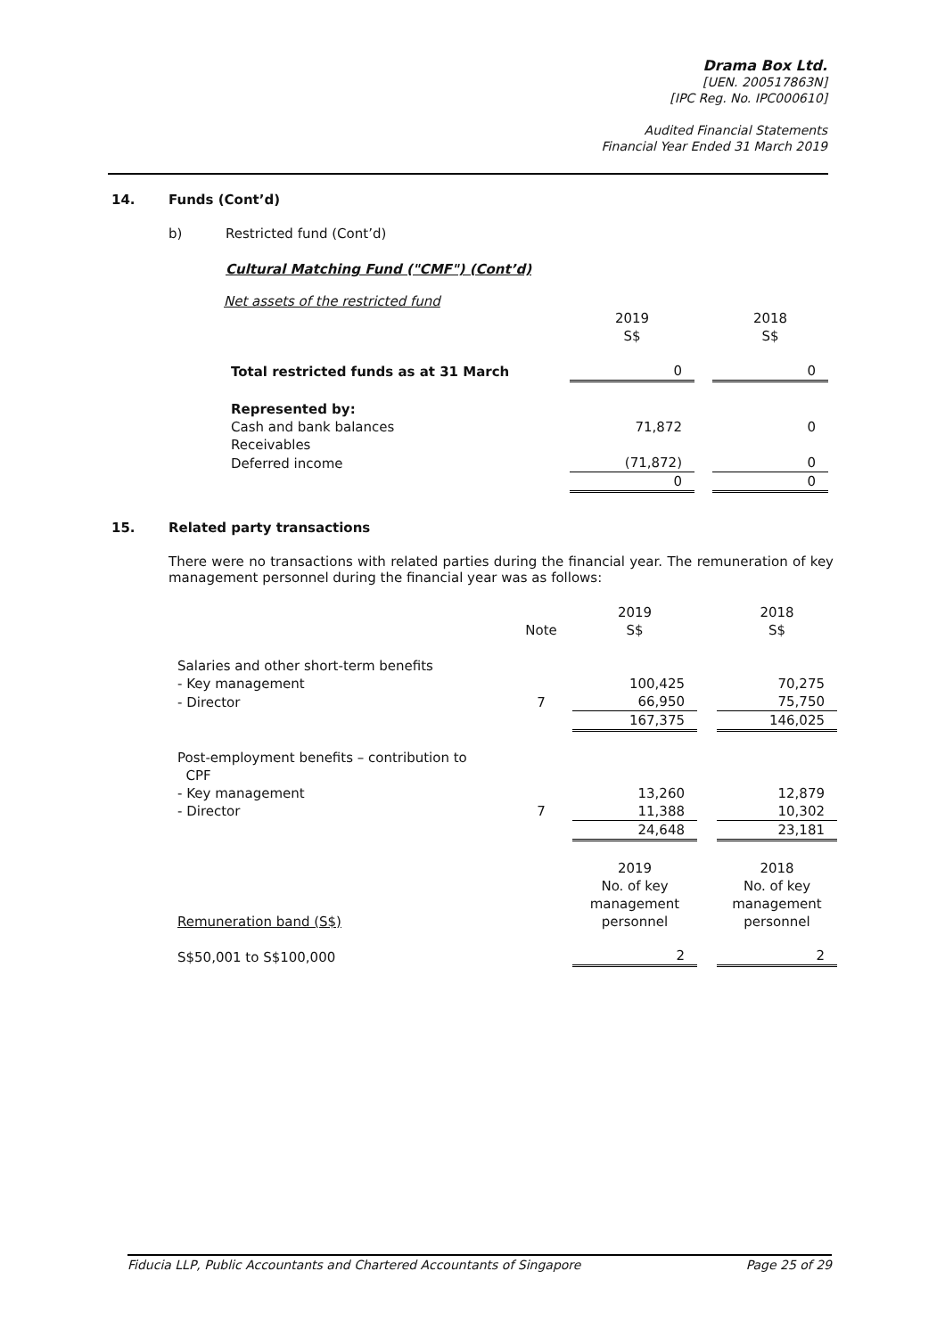Drama Box Ltd.
[UEN. 200517863N]
[IPC Reg. No. IPC000610]
Audited Financial Statements
Financial Year Ended 31 March 2019
14. Funds (Cont’d)
b) Restricted fund (Cont’d)
Cultural Matching Fund ("CMF") (Cont’d)
Net assets of the restricted fund
| | 2019 S$ | | 2018 S$ |
| Total restricted funds as at 31 March | 0 | | 0 |
| Represented by: Cash and bank balances | 71,872 | | 0 |
| Receivables | | | |
| Deferred income | (71,872) | | 0 |
| | 0 | | 0 |
15. Related party transactions
There were no transactions with related parties during the financial year. The remuneration of key management personnel during the financial year was as follows:
| | Note | 2019 S$ | | 2018 S$ |
| Salaries and other short-term benefits - Key management | | 100,425 | | 70,275 |
| - Director | 7 | 66,950 | | 75,750 |
| | | 167,375 | | 146,025 |
| Post-employment benefits – contribution to CPF - Key management | | 13,260 | | 12,879 |
| - Director | 7 | 11,388 | | 10,302 |
| | | 24,648 | | 23,181 |
| Remuneration band (S$) | | 2019 No. of key management personnel | | 2018 No. of key management personnel |
| S$50,001 to S$100,000 | | 2 | | 2 |
Fiducia LLP, Public Accountants and Chartered Accountants of Singapore Page 25 of 29